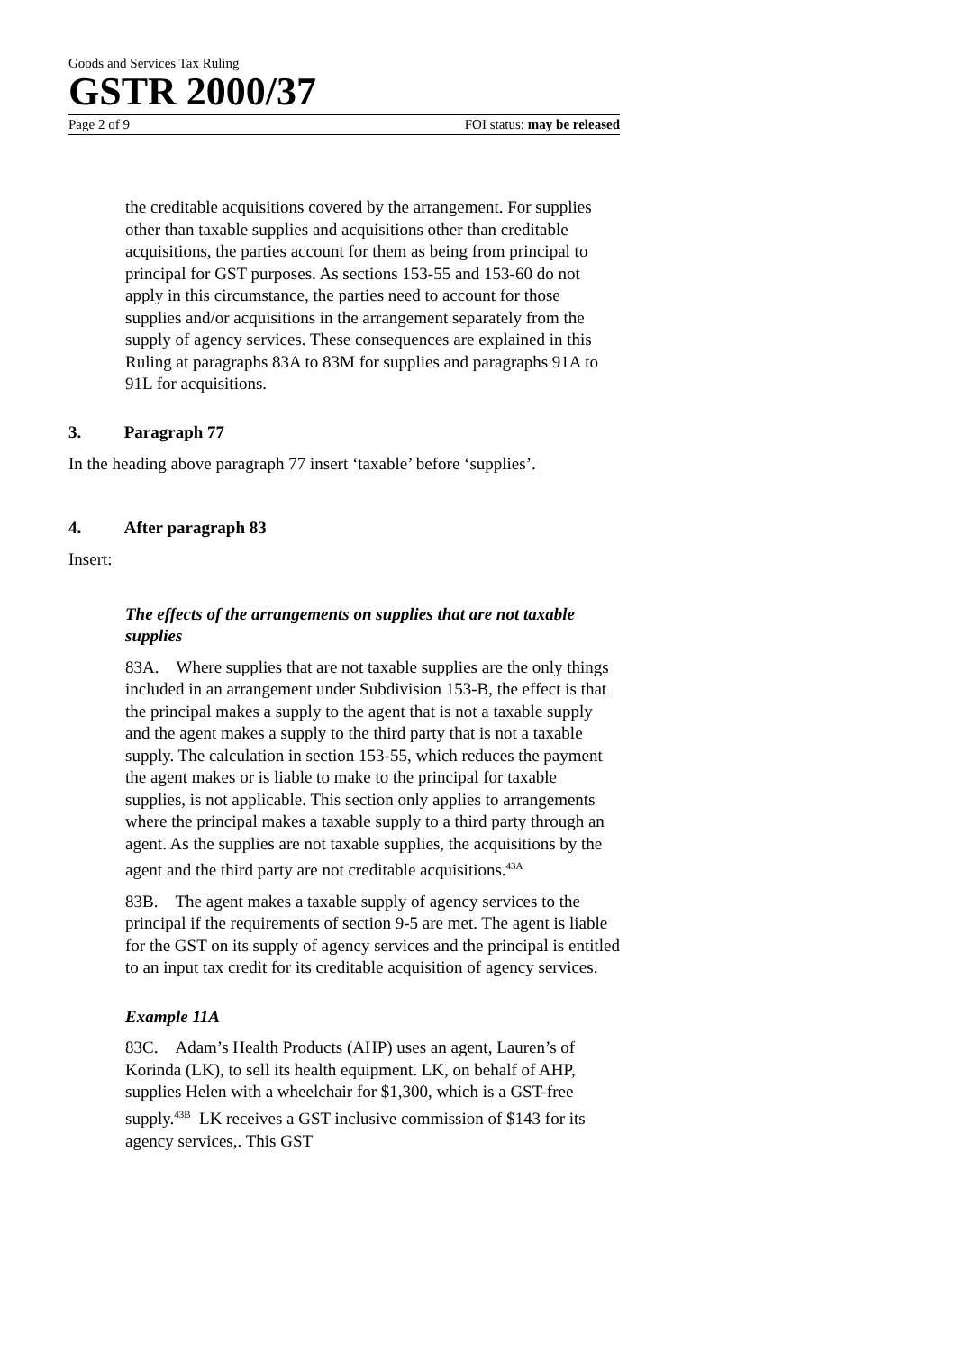Goods and Services Tax Ruling
GSTR 2000/37
Page 2 of 9 FOI status: may be released
the creditable acquisitions covered by the arrangement. For supplies other than taxable supplies and acquisitions other than creditable acquisitions, the parties account for them as being from principal to principal for GST purposes. As sections 153-55 and 153-60 do not apply in this circumstance, the parties need to account for those supplies and/or acquisitions in the arrangement separately from the supply of agency services. These consequences are explained in this Ruling at paragraphs 83A to 83M for supplies and paragraphs 91A to 91L for acquisitions.
3. Paragraph 77
In the heading above paragraph 77 insert ‘taxable’ before ‘supplies’.
4. After paragraph 83
Insert:
The effects of the arrangements on supplies that are not taxable supplies
83A. Where supplies that are not taxable supplies are the only things included in an arrangement under Subdivision 153-B, the effect is that the principal makes a supply to the agent that is not a taxable supply and the agent makes a supply to the third party that is not a taxable supply. The calculation in section 153-55, which reduces the payment the agent makes or is liable to make to the principal for taxable supplies, is not applicable. This section only applies to arrangements where the principal makes a taxable supply to a third party through an agent. As the supplies are not taxable supplies, the acquisitions by the agent and the third party are not creditable acquisitions.<sup>43A</sup>
83B. The agent makes a taxable supply of agency services to the principal if the requirements of section 9-5 are met. The agent is liable for the GST on its supply of agency services and the principal is entitled to an input tax credit for its creditable acquisition of agency services.
Example 11A
83C. Adam’s Health Products (AHP) uses an agent, Lauren’s of Korinda (LK), to sell its health equipment. LK, on behalf of AHP, supplies Helen with a wheelchair for $1,300, which is a GST-free supply.<sup>43B</sup> LK receives a GST inclusive commission of $143 for its agency services,. This GST